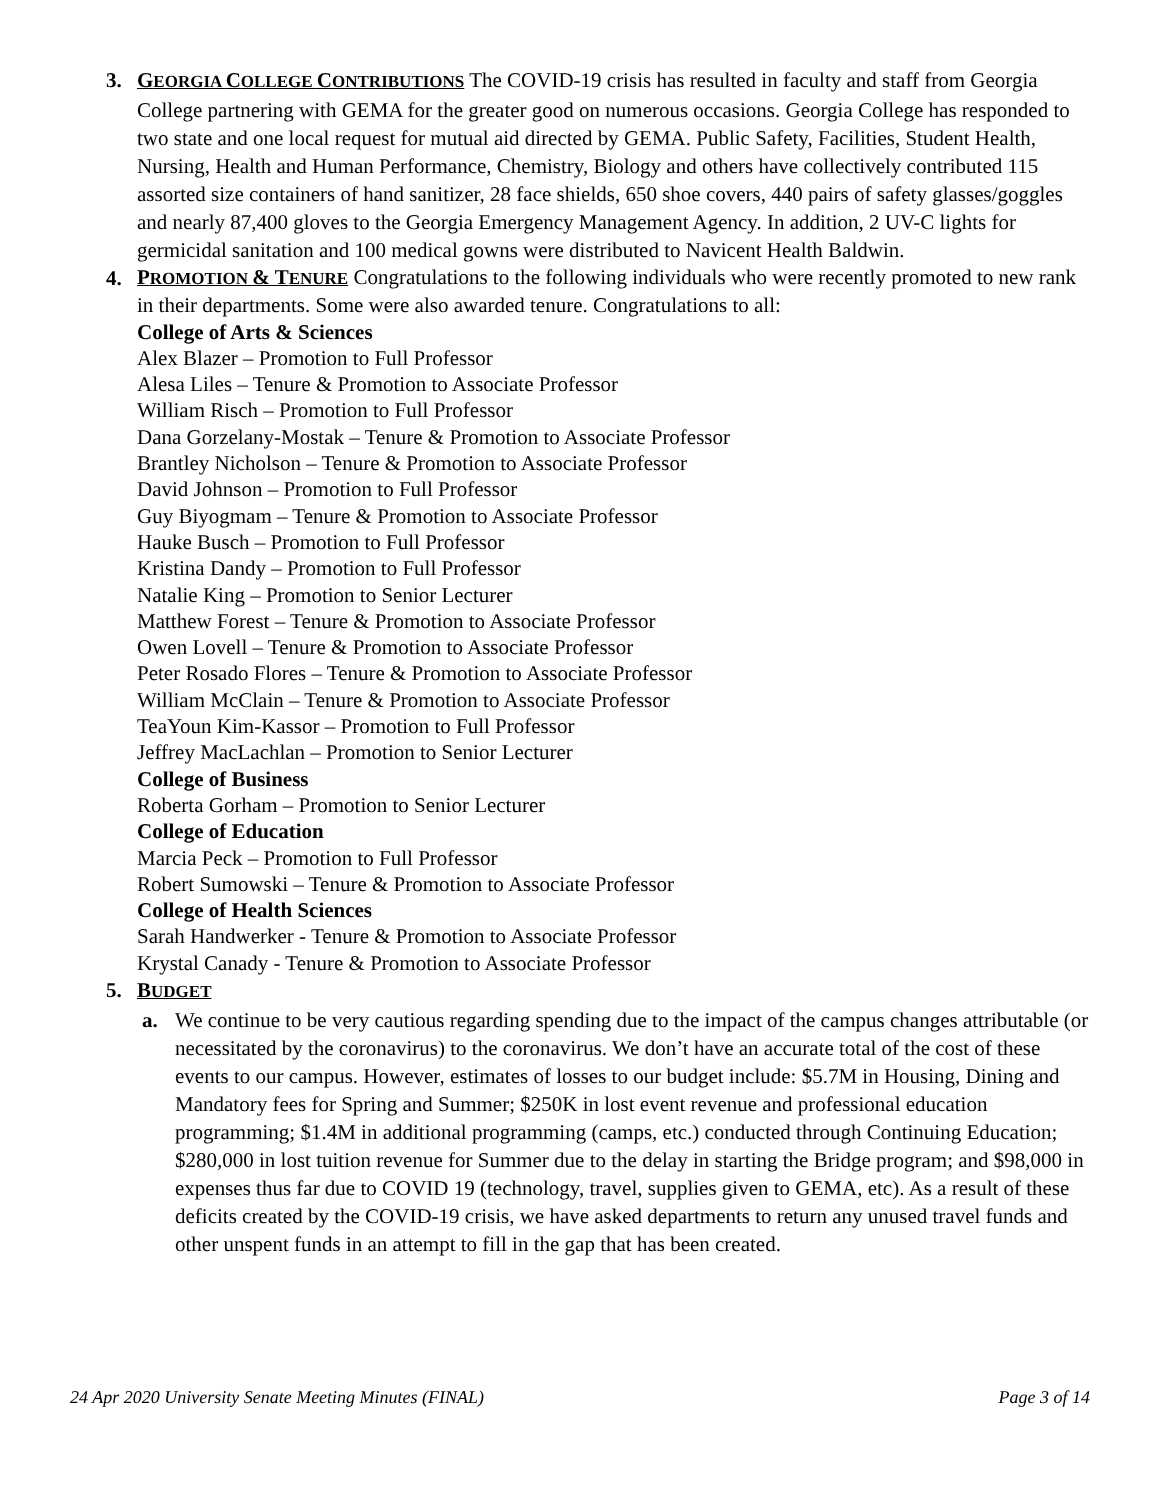3. GEORGIA COLLEGE CONTRIBUTIONS The COVID-19 crisis has resulted in faculty and staff from Georgia College partnering with GEMA for the greater good on numerous occasions. Georgia College has responded to two state and one local request for mutual aid directed by GEMA. Public Safety, Facilities, Student Health, Nursing, Health and Human Performance, Chemistry, Biology and others have collectively contributed 115 assorted size containers of hand sanitizer, 28 face shields, 650 shoe covers, 440 pairs of safety glasses/goggles and nearly 87,400 gloves to the Georgia Emergency Management Agency. In addition, 2 UV-C lights for germicidal sanitation and 100 medical gowns were distributed to Navicent Health Baldwin.
4.
PROMOTION & TENURE Congratulations to the following individuals who were recently promoted to new rank in their departments. Some were also awarded tenure. Congratulations to all:
College of Arts & Sciences
Alex Blazer – Promotion to Full Professor
Alesa Liles – Tenure & Promotion to Associate Professor
William Risch – Promotion to Full Professor
Dana Gorzelany-Mostak – Tenure & Promotion to Associate Professor
Brantley Nicholson – Tenure & Promotion to Associate Professor
David Johnson – Promotion to Full Professor
Guy Biyogmam – Tenure & Promotion to Associate Professor
Hauke Busch – Promotion to Full Professor
Kristina Dandy – Promotion to Full Professor
Natalie King – Promotion to Senior Lecturer
Matthew Forest – Tenure & Promotion to Associate Professor
Owen Lovell – Tenure & Promotion to Associate Professor
Peter Rosado Flores – Tenure & Promotion to Associate Professor
William McClain – Tenure & Promotion to Associate Professor
TeaYoun Kim-Kassor – Promotion to Full Professor
Jeffrey MacLachlan – Promotion to Senior Lecturer
College of Business
Roberta Gorham – Promotion to Senior Lecturer
College of Education
Marcia Peck – Promotion to Full Professor
Robert Sumowski – Tenure & Promotion to Associate Professor
College of Health Sciences
Sarah Handwerker - Tenure & Promotion to Associate Professor
Krystal Canady - Tenure & Promotion to Associate Professor
5. BUDGET
a. We continue to be very cautious regarding spending due to the impact of the campus changes attributable (or necessitated by the coronavirus) to the coronavirus. We don’t have an accurate total of the cost of these events to our campus. However, estimates of losses to our budget include: $5.7M in Housing, Dining and Mandatory fees for Spring and Summer; $250K in lost event revenue and professional education programming; $1.4M in additional programming (camps, etc.) conducted through Continuing Education; $280,000 in lost tuition revenue for Summer due to the delay in starting the Bridge program; and $98,000 in expenses thus far due to COVID 19 (technology, travel, supplies given to GEMA, etc). As a result of these deficits created by the COVID-19 crisis, we have asked departments to return any unused travel funds and other unspent funds in an attempt to fill in the gap that has been created.
24 Apr 2020 University Senate Meeting Minutes (FINAL) Page 3 of 14